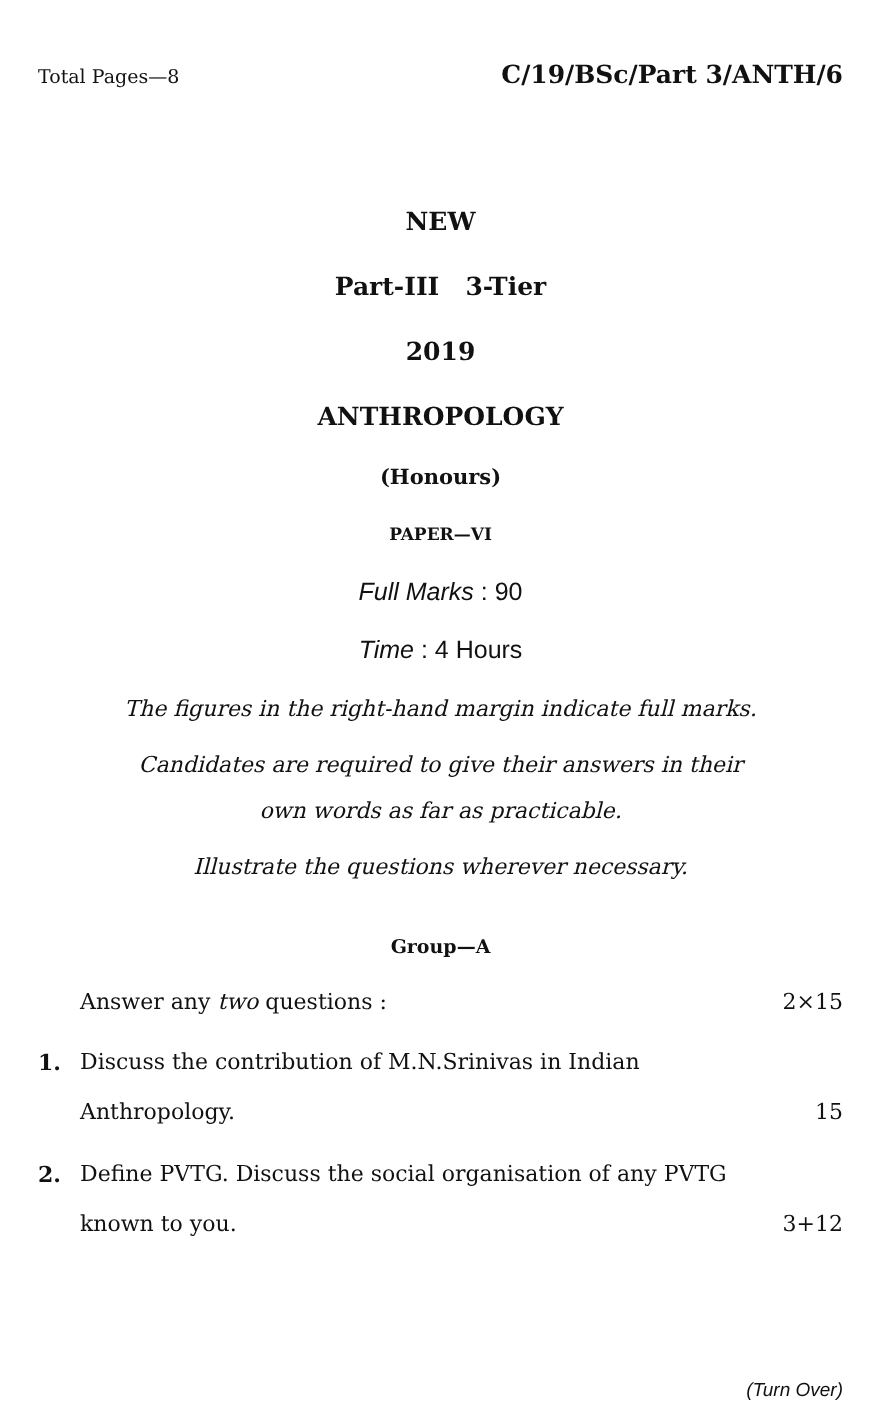Total Pages—8 C/19/BSc/Part 3/ANTH/6
NEW
Part-III 3-Tier
2019
ANTHROPOLOGY
(Honours)
PAPER—VI
Full Marks : 90
Time : 4 Hours
The figures in the right-hand margin indicate full marks.
Candidates are required to give their answers in their
own words as far as practicable.
Illustrate the questions wherever necessary.
Group—A
Answer any two questions : 2×15
1. Discuss the contribution of M.N.Srinivas in Indian
Anthropology. 15
2. Define PVTG. Discuss the social organisation of any PVTG
known to you. 3+12
(Turn Over)